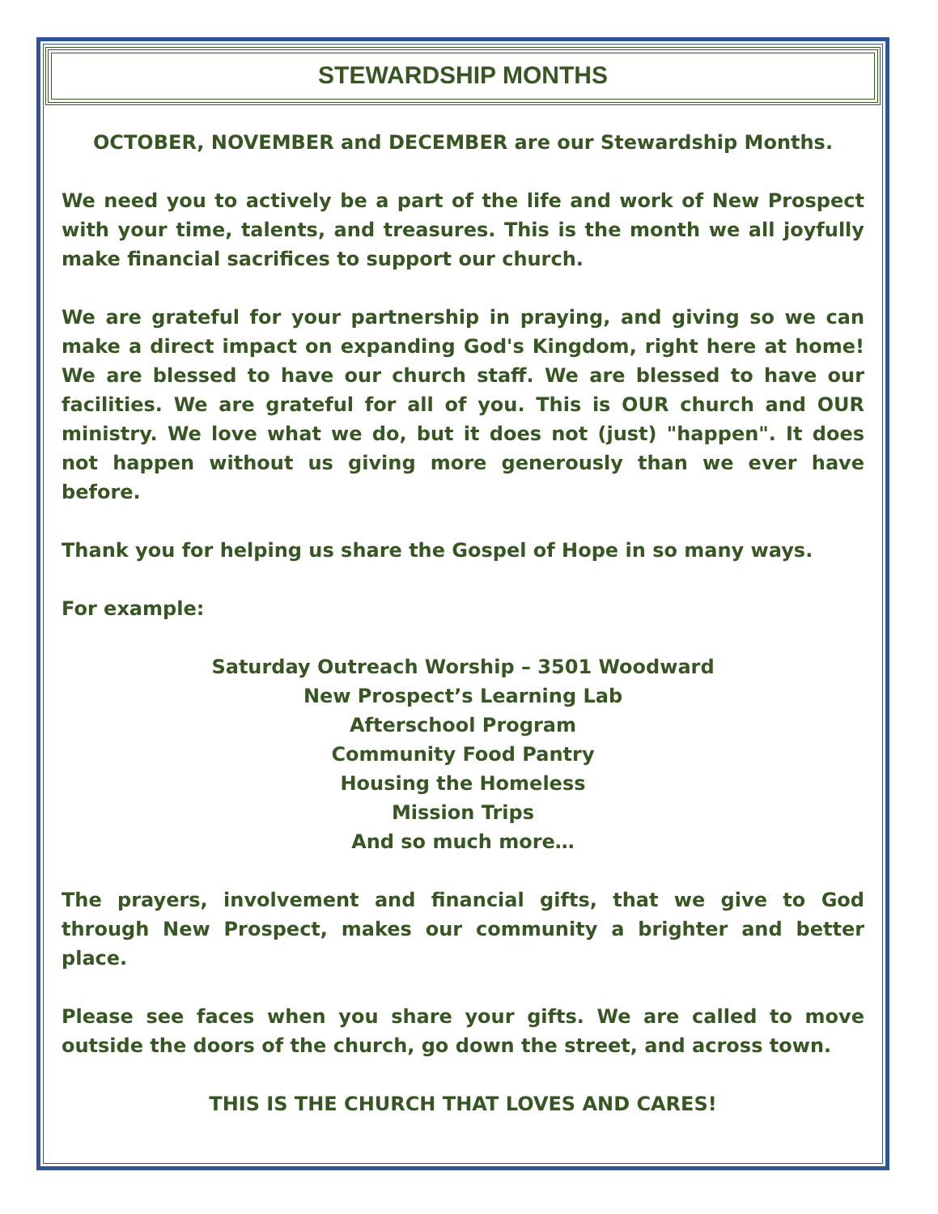STEWARDSHIP MONTHS
OCTOBER, NOVEMBER and DECEMBER are our Stewardship Months.
We need you to actively be a part of the life and work of New Prospect with your time, talents, and treasures. This is the month we all joyfully make financial sacrifices to support our church.
We are grateful for your partnership in praying, and giving so we can make a direct impact on expanding God's Kingdom, right here at home! We are blessed to have our church staff. We are blessed to have our facilities. We are grateful for all of you. This is OUR church and OUR ministry. We love what we do, but it does not (just) "happen". It does not happen without us giving more generously than we ever have before.
Thank you for helping us share the Gospel of Hope in so many ways.
For example:
Saturday Outreach Worship – 3501 Woodward
New Prospect’s Learning Lab
Afterschool Program
Community Food Pantry
Housing the Homeless
Mission Trips
And so much more…
The prayers, involvement and financial gifts, that we give to God through New Prospect, makes our community a brighter and better place.
Please see faces when you share your gifts. We are called to move outside the doors of the church, go down the street, and across town.
THIS IS THE CHURCH THAT LOVES AND CARES!